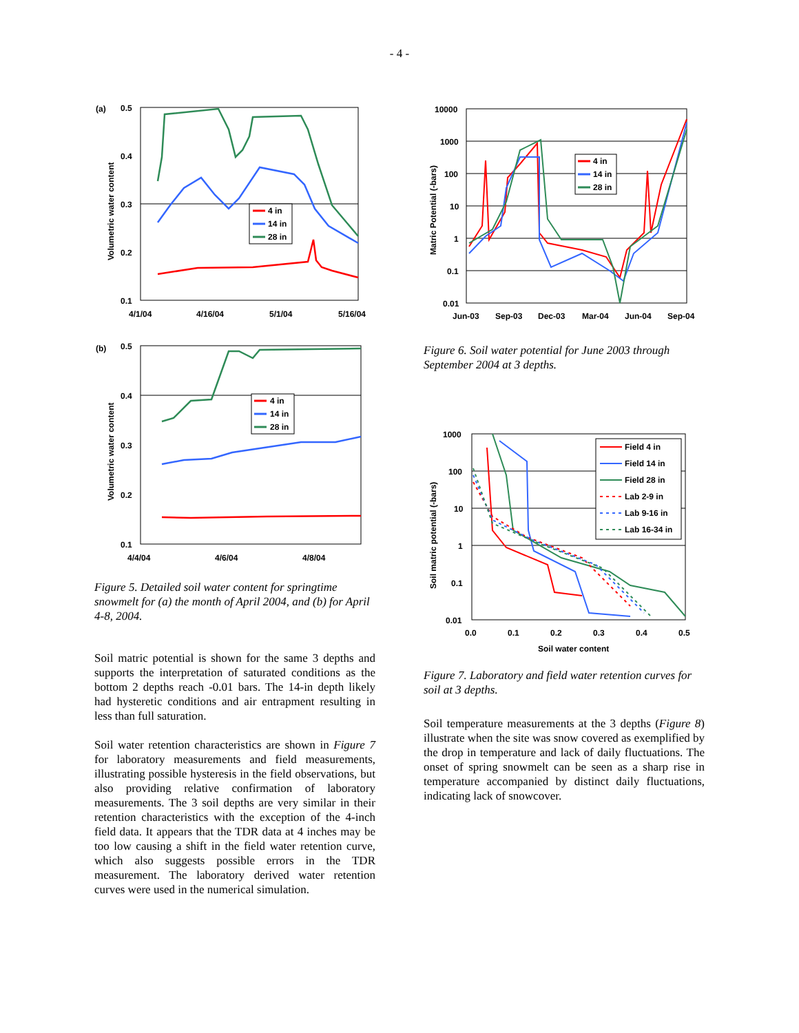- 4 -
(a)
0.5
0.4
0.3
0.2
0.1
4/1/04
4/16/04
5/1/04
5/16/04
Volumetric water content
4 in
14 in
28 in
(b)
0.5
0.4
0.3
0.2
0.1
4/4/04
4/6/04
4/8/04
Volumetric water content
4 in
14 in
28 in
Figure 5. Detailed soil water content for springtime snowmelt for (a) the month of April 2004, and (b) for April 4-8, 2004.
Soil matric potential is shown for the same 3 depths and supports the interpretation of saturated conditions as the bottom 2 depths reach -0.01 bars. The 14-in depth likely had hysteretic conditions and air entrapment resulting in less than full saturation.
Soil water retention characteristics are shown in Figure 7 for laboratory measurements and field measurements, illustrating possible hysteresis in the field observations, but also providing relative confirmation of laboratory measurements. The 3 soil depths are very similar in their retention characteristics with the exception of the 4-inch field data. It appears that the TDR data at 4 inches may be too low causing a shift in the field water retention curve, which also suggests possible errors in the TDR measurement. The laboratory derived water retention curves were used in the numerical simulation.
10000
1000
100
10
1
0.1
0.01
Jun-03
Sep-03
Dec-03
Mar-04
Jun-04
Sep-04
Matric Potential (-bars)
4 in
14 in
28 in
Figure 6. Soil water potential for June 2003 through September 2004 at 3 depths.
1000
100
10
1
0.1
0.01
0.0
0.1
0.2
0.3
0.4
0.5
Soil water content
Soil matric potential (-bars)
Field 4 in
Field 14 in
Field 28 in
Lab 2-9 in
Lab 9-16 in
Lab 16-34 in
Figure 7. Laboratory and field water retention curves for soil at 3 depths.
Soil temperature measurements at the 3 depths (Figure 8) illustrate when the site was snow covered as exemplified by the drop in temperature and lack of daily fluctuations. The onset of spring snowmelt can be seen as a sharp rise in temperature accompanied by distinct daily fluctuations, indicating lack of snowcover.